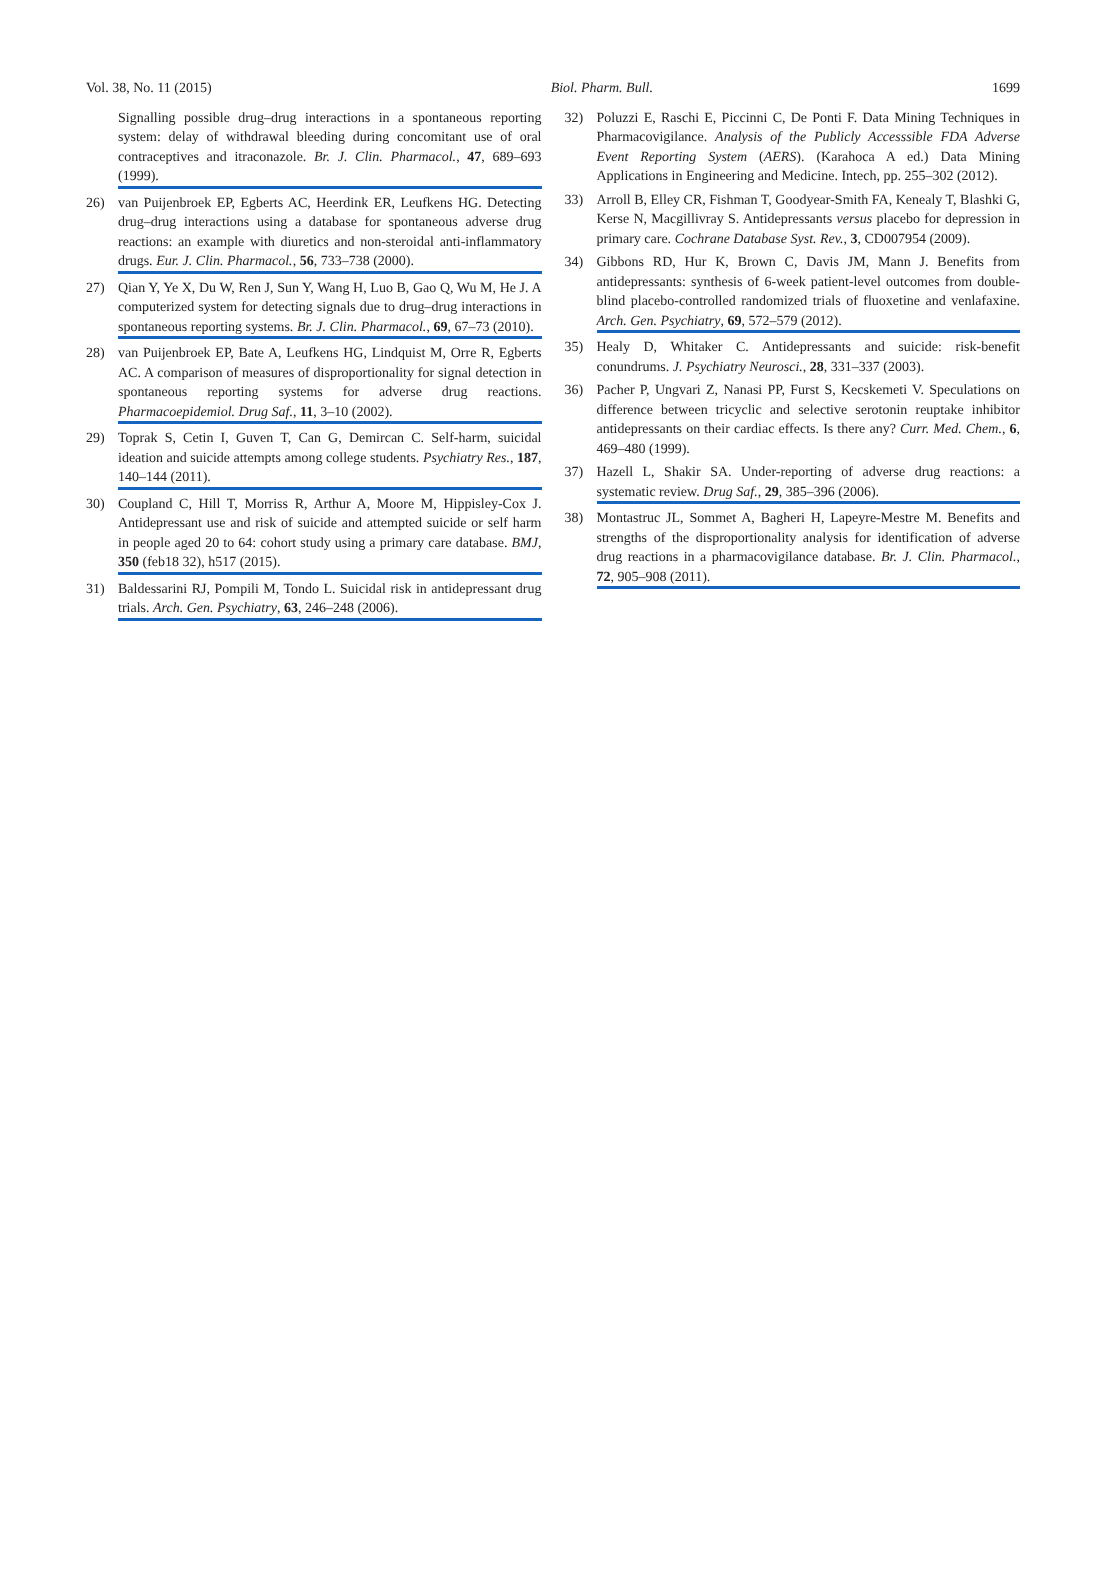Vol. 38, No. 11 (2015) Biol. Pharm. Bull. 1699
Signalling possible drug–drug interactions in a spontaneous reporting system: delay of withdrawal bleeding during concomitant use of oral contraceptives and itraconazole. Br. J. Clin. Pharmacol., 47, 689–693 (1999).
26) van Puijenbroek EP, Egberts AC, Heerdink ER, Leufkens HG. Detecting drug–drug interactions using a database for spontaneous adverse drug reactions: an example with diuretics and non-steroidal anti-inflammatory drugs. Eur. J. Clin. Pharmacol., 56, 733–738 (2000).
27) Qian Y, Ye X, Du W, Ren J, Sun Y, Wang H, Luo B, Gao Q, Wu M, He J. A computerized system for detecting signals due to drug–drug interactions in spontaneous reporting systems. Br. J. Clin. Pharmacol., 69, 67–73 (2010).
28) van Puijenbroek EP, Bate A, Leufkens HG, Lindquist M, Orre R, Egberts AC. A comparison of measures of disproportionality for signal detection in spontaneous reporting systems for adverse drug reactions. Pharmacoepidemiol. Drug Saf., 11, 3–10 (2002).
29) Toprak S, Cetin I, Guven T, Can G, Demircan C. Self-harm, suicidal ideation and suicide attempts among college students. Psychiatry Res., 187, 140–144 (2011).
30) Coupland C, Hill T, Morriss R, Arthur A, Moore M, Hippisley-Cox J. Antidepressant use and risk of suicide and attempted suicide or self harm in people aged 20 to 64: cohort study using a primary care database. BMJ, 350 (feb18 32), h517 (2015).
31) Baldessarini RJ, Pompili M, Tondo L. Suicidal risk in antidepressant drug trials. Arch. Gen. Psychiatry, 63, 246–248 (2006).
32) Poluzzi E, Raschi E, Piccinni C, De Ponti F. Data Mining Techniques in Pharmacovigilance. Analysis of the Publicly Accesssible FDA Adverse Event Reporting System (AERS). (Karahoca A ed.) Data Mining Applications in Engineering and Medicine. Intech, pp. 255–302 (2012).
33) Arroll B, Elley CR, Fishman T, Goodyear-Smith FA, Kenealy T, Blashki G, Kerse N, Macgillivray S. Antidepressants versus placebo for depression in primary care. Cochrane Database Syst. Rev., 3, CD007954 (2009).
34) Gibbons RD, Hur K, Brown C, Davis JM, Mann J. Benefits from antidepressants: synthesis of 6-week patient-level outcomes from double-blind placebo-controlled randomized trials of fluoxetine and venlafaxine. Arch. Gen. Psychiatry, 69, 572–579 (2012).
35) Healy D, Whitaker C. Antidepressants and suicide: risk-benefit conundrums. J. Psychiatry Neurosci., 28, 331–337 (2003).
36) Pacher P, Ungvari Z, Nanasi PP, Furst S, Kecskemeti V. Speculations on difference between tricyclic and selective serotonin reuptake inhibitor antidepressants on their cardiac effects. Is there any? Curr. Med. Chem., 6, 469–480 (1999).
37) Hazell L, Shakir SA. Under-reporting of adverse drug reactions: a systematic review. Drug Saf., 29, 385–396 (2006).
38) Montastruc JL, Sommet A, Bagheri H, Lapeyre-Mestre M. Benefits and strengths of the disproportionality analysis for identification of adverse drug reactions in a pharmacovigilance database. Br. J. Clin. Pharmacol., 72, 905–908 (2011).